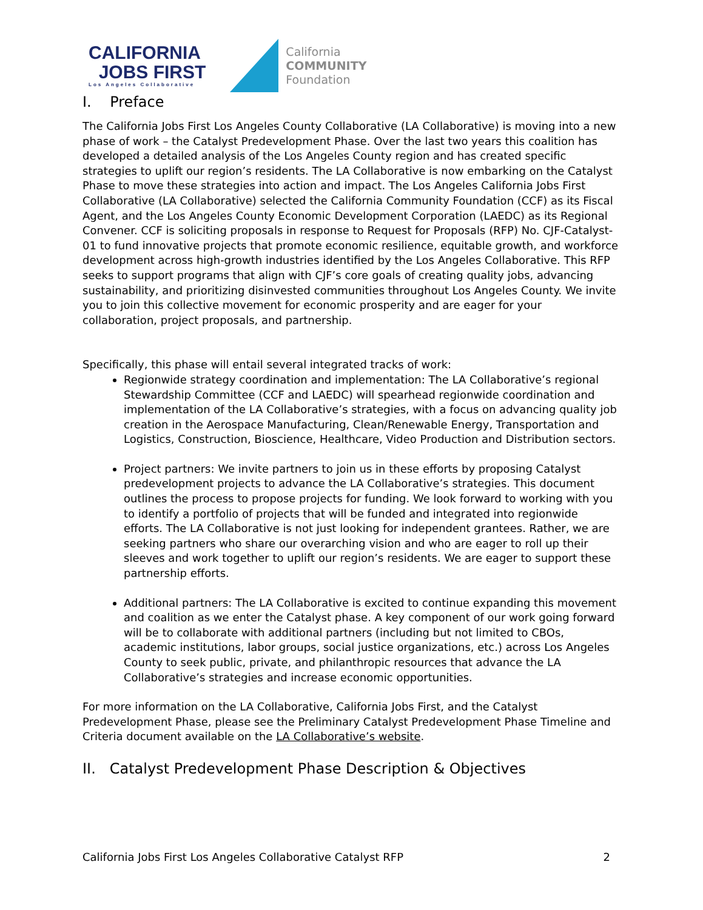CALIFORNIA
JOBS FIRST
Los Angeles Collaborative
California
COMMUNITY
Foundation
I. Preface
The California Jobs First Los Angeles County Collaborative (LA Collaborative) is moving into a new phase of work – the Catalyst Predevelopment Phase. Over the last two years this coalition has developed a detailed analysis of the Los Angeles County region and has created specific strategies to uplift our region’s residents. The LA Collaborative is now embarking on the Catalyst Phase to move these strategies into action and impact. The Los Angeles California Jobs First Collaborative (LA Collaborative) selected the California Community Foundation (CCF) as its Fiscal Agent, and the Los Angeles County Economic Development Corporation (LAEDC) as its Regional Convener. CCF is soliciting proposals in response to Request for Proposals (RFP) No. CJF-Catalyst-01 to fund innovative projects that promote economic resilience, equitable growth, and workforce development across high-growth industries identified by the Los Angeles Collaborative. This RFP seeks to support programs that align with CJF’s core goals of creating quality jobs, advancing sustainability, and prioritizing disinvested communities throughout Los Angeles County. We invite you to join this collective movement for economic prosperity and are eager for your collaboration, project proposals, and partnership.
Specifically, this phase will entail several integrated tracks of work:
Regionwide strategy coordination and implementation: The LA Collaborative’s regional Stewardship Committee (CCF and LAEDC) will spearhead regionwide coordination and implementation of the LA Collaborative’s strategies, with a focus on advancing quality job creation in the Aerospace Manufacturing, Clean/Renewable Energy, Transportation and Logistics, Construction, Bioscience, Healthcare, Video Production and Distribution sectors.
Project partners: We invite partners to join us in these efforts by proposing Catalyst predevelopment projects to advance the LA Collaborative’s strategies. This document outlines the process to propose projects for funding. We look forward to working with you to identify a portfolio of projects that will be funded and integrated into regionwide efforts. The LA Collaborative is not just looking for independent grantees. Rather, we are seeking partners who share our overarching vision and who are eager to roll up their sleeves and work together to uplift our region’s residents. We are eager to support these partnership efforts.
Additional partners: The LA Collaborative is excited to continue expanding this movement and coalition as we enter the Catalyst phase. A key component of our work going forward will be to collaborate with additional partners (including but not limited to CBOs, academic institutions, labor groups, social justice organizations, etc.) across Los Angeles County to seek public, private, and philanthropic resources that advance the LA Collaborative’s strategies and increase economic opportunities.
For more information on the LA Collaborative, California Jobs First, and the Catalyst Predevelopment Phase, please see the Preliminary Catalyst Predevelopment Phase Timeline and Criteria document available on the LA Collaborative’s website.
II. Catalyst Predevelopment Phase Description & Objectives
California Jobs First Los Angeles Collaborative Catalyst RFP 2